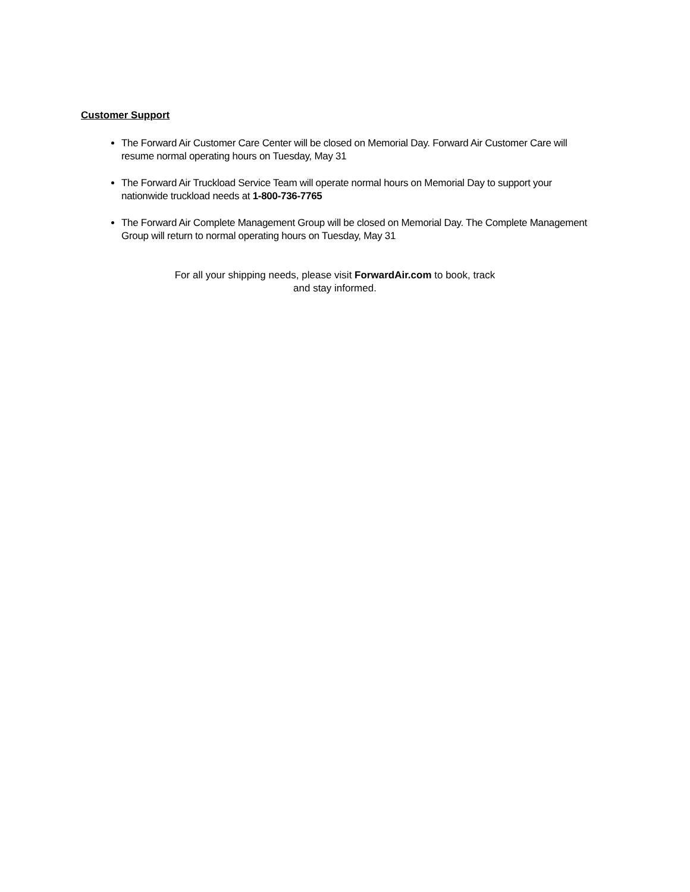Customer Support
The Forward Air Customer Care Center will be closed on Memorial Day. Forward Air Customer Care will resume normal operating hours on Tuesday, May 31
The Forward Air Truckload Service Team will operate normal hours on Memorial Day to support your nationwide truckload needs at 1-800-736-7765
The Forward Air Complete Management Group will be closed on Memorial Day. The Complete Management Group will return to normal operating hours on Tuesday, May 31
For all your shipping needs, please visit ForwardAir.com to book, track
and stay informed.